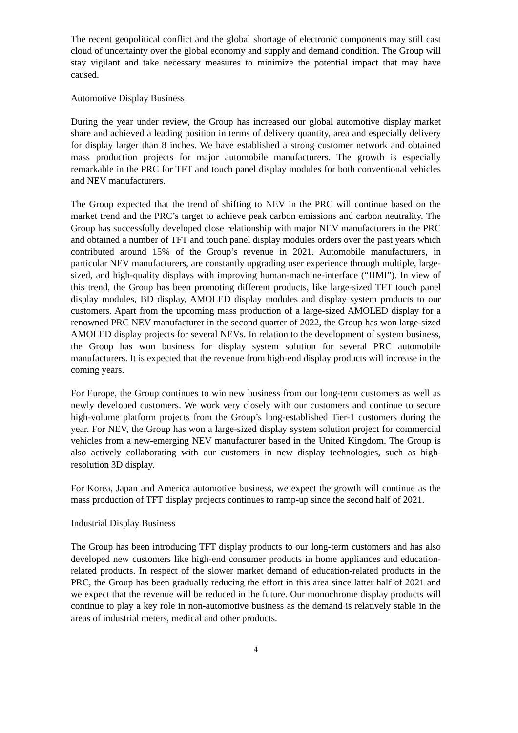The recent geopolitical conflict and the global shortage of electronic components may still cast cloud of uncertainty over the global economy and supply and demand condition. The Group will stay vigilant and take necessary measures to minimize the potential impact that may have caused.
Automotive Display Business
During the year under review, the Group has increased our global automotive display market share and achieved a leading position in terms of delivery quantity, area and especially delivery for display larger than 8 inches. We have established a strong customer network and obtained mass production projects for major automobile manufacturers. The growth is especially remarkable in the PRC for TFT and touch panel display modules for both conventional vehicles and NEV manufacturers.
The Group expected that the trend of shifting to NEV in the PRC will continue based on the market trend and the PRC’s target to achieve peak carbon emissions and carbon neutrality. The Group has successfully developed close relationship with major NEV manufacturers in the PRC and obtained a number of TFT and touch panel display modules orders over the past years which contributed around 15% of the Group’s revenue in 2021. Automobile manufacturers, in particular NEV manufacturers, are constantly upgrading user experience through multiple, large-sized, and high-quality displays with improving human-machine-interface (“HMI”). In view of this trend, the Group has been promoting different products, like large-sized TFT touch panel display modules, BD display, AMOLED display modules and display system products to our customers. Apart from the upcoming mass production of a large-sized AMOLED display for a renowned PRC NEV manufacturer in the second quarter of 2022, the Group has won large-sized AMOLED display projects for several NEVs. In relation to the development of system business, the Group has won business for display system solution for several PRC automobile manufacturers. It is expected that the revenue from high-end display products will increase in the coming years.
For Europe, the Group continues to win new business from our long-term customers as well as newly developed customers. We work very closely with our customers and continue to secure high-volume platform projects from the Group’s long-established Tier-1 customers during the year. For NEV, the Group has won a large-sized display system solution project for commercial vehicles from a new-emerging NEV manufacturer based in the United Kingdom. The Group is also actively collaborating with our customers in new display technologies, such as high-resolution 3D display.
For Korea, Japan and America automotive business, we expect the growth will continue as the mass production of TFT display projects continues to ramp-up since the second half of 2021.
Industrial Display Business
The Group has been introducing TFT display products to our long-term customers and has also developed new customers like high-end consumer products in home appliances and education-related products. In respect of the slower market demand of education-related products in the PRC, the Group has been gradually reducing the effort in this area since latter half of 2021 and we expect that the revenue will be reduced in the future. Our monochrome display products will continue to play a key role in non-automotive business as the demand is relatively stable in the areas of industrial meters, medical and other products.
4